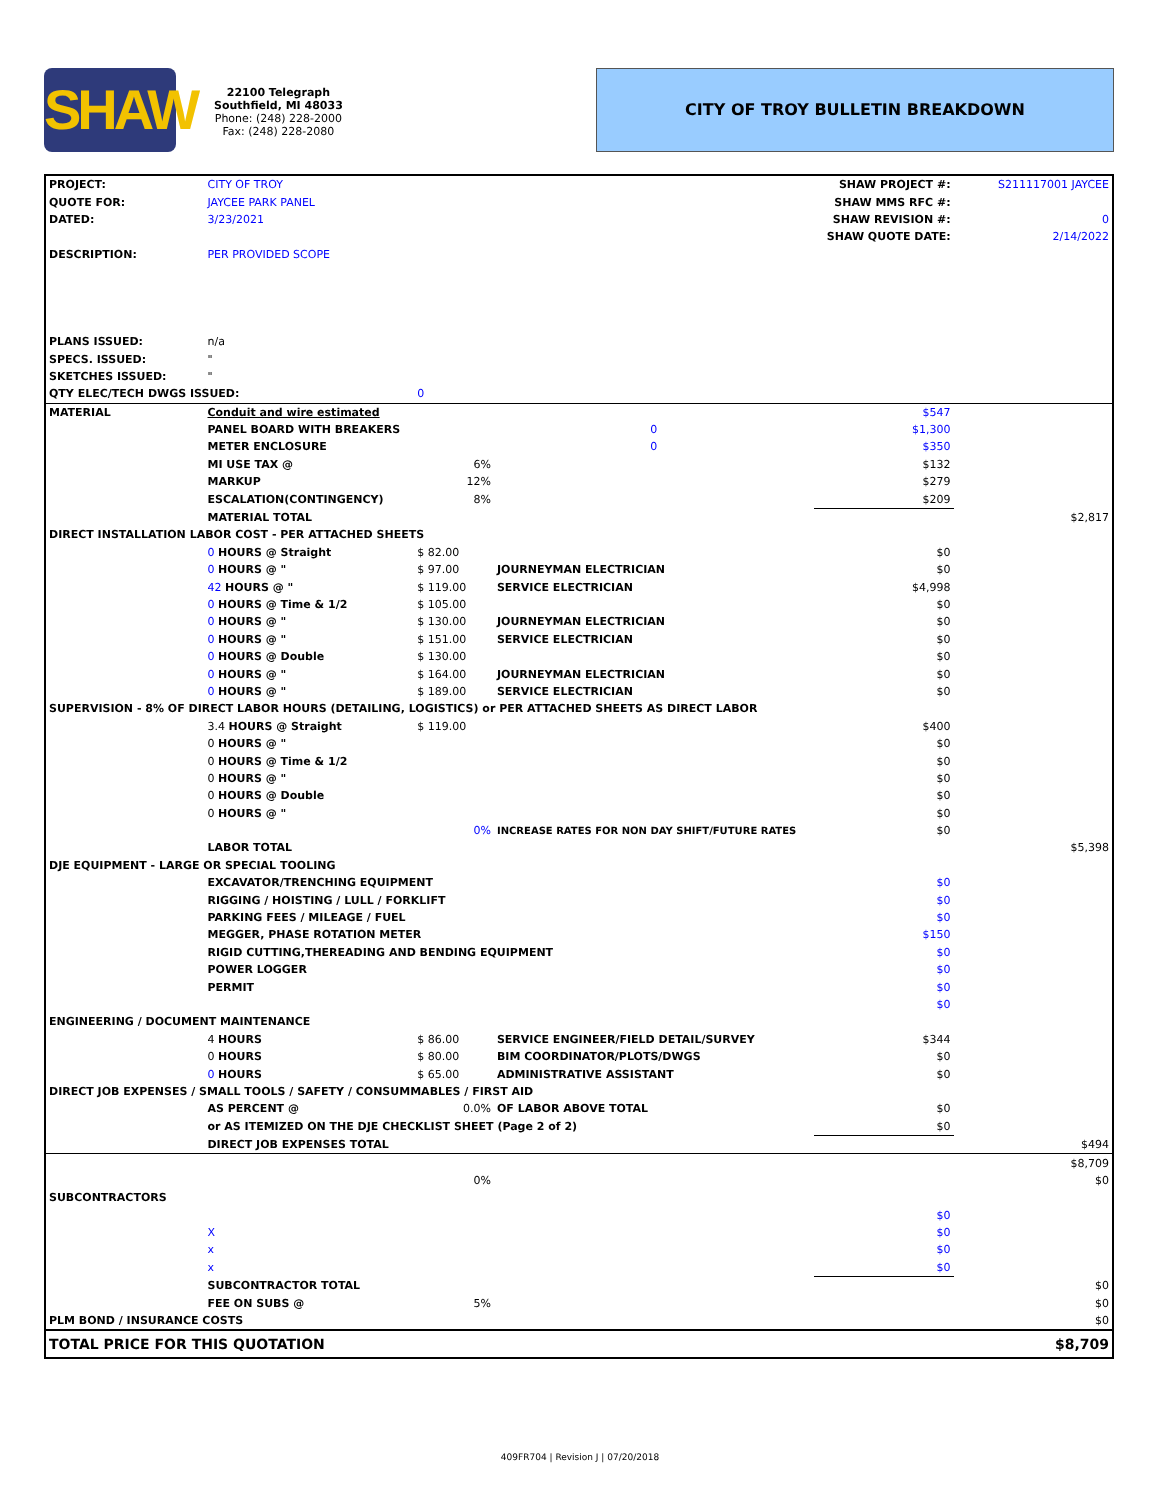SHAW
22100 Telegraph
Southfield, MI 48033
Phone: (248) 228-2000
Fax: (248) 228-2080
CITY OF TROY BULLETIN BREAKDOWN
| PROJECT: | CITY OF TROY | | | SHAW PROJECT #: | S211117001 JAYCEE |
| QUOTE FOR: | JAYCEE PARK PANEL | | | SHAW MMS RFC #: | |
| DATED: | 3/23/2021 | | | SHAW REVISION #: | 0 |
| | | | | SHAW QUOTE DATE: | 2/14/2022 |
| DESCRIPTION: | PER PROVIDED SCOPE | | | | |
| PLANS ISSUED: | n/a | | | | |
| SPECS. ISSUED: | " | | | | |
| SKETCHES ISSUED: | " | | | | |
| QTY ELEC/TECH DWGS ISSUED: | | 0 | | | |
| MATERIAL | Conduit and wire estimated | | | $547 | |
| | PANEL BOARD WITH BREAKERS | | 0 | $1,300 | |
| | METER ENCLOSURE | | 0 | $350 | |
| | MI USE TAX @ | 6% | | $132 | |
| | MARKUP | 12% | | $279 | |
| | ESCALATION(CONTINGENCY) | 8% | | $209 | |
| | MATERIAL TOTAL | | | | $2,817 |
| DIRECT INSTALLATION LABOR COST - PER ATTACHED SHEETS | | | | | |
| | 0 HOURS @ Straight | $ 82.00 | | $0 | |
| | 0 HOURS @ " | $ 97.00 | JOURNEYMAN ELECTRICIAN | $0 | |
| | 42 HOURS @ " | $ 119.00 | SERVICE ELECTRICIAN | $4,998 | |
| | 0 HOURS @ Time & 1/2 | $ 105.00 | | $0 | |
| | 0 HOURS @ " | $ 130.00 | JOURNEYMAN ELECTRICIAN | $0 | |
| | 0 HOURS @ " | $ 151.00 | SERVICE ELECTRICIAN | $0 | |
| | 0 HOURS @ Double | $ 130.00 | | $0 | |
| | 0 HOURS @ " | $ 164.00 | JOURNEYMAN ELECTRICIAN | $0 | |
| | 0 HOURS @ " | $ 189.00 | SERVICE ELECTRICIAN | $0 | |
| SUPERVISION - 8% OF DIRECT LABOR HOURS (DETAILING, LOGISTICS) or PER ATTACHED SHEETS AS DIRECT LABOR | | | | | |
| | 3.4 HOURS @ Straight | $ 119.00 | | $400 | |
| | 0 HOURS @ " | | | $0 | |
| | 0 HOURS @ Time & 1/2 | | | $0 | |
| | 0 HOURS @ " | | | $0 | |
| | 0 HOURS @ Double | | | $0 | |
| | 0 HOURS @ " | | | $0 | |
| | | 0% | INCREASE RATES FOR NON DAY SHIFT/FUTURE RATES | $0 | |
| | LABOR TOTAL | | | | $5,398 |
| DJE EQUIPMENT - LARGE OR SPECIAL TOOLING | | | | | |
| | EXCAVATOR/TRENCHING EQUIPMENT | | | $0 | |
| | RIGGING / HOISTING / LULL / FORKLIFT | | | $0 | |
| | PARKING FEES / MILEAGE / FUEL | | | $0 | |
| | MEGGER, PHASE ROTATION METER | | | $150 | |
| | RIGID CUTTING,THEREADING AND BENDING EQUIPMENT | | | $0 | |
| | POWER LOGGER | | | $0 | |
| | PERMIT | | | $0 | |
| | | | | $0 | |
| ENGINEERING / DOCUMENT MAINTENANCE | | | | | |
| | 4 HOURS | $ 86.00 | SERVICE ENGINEER/FIELD DETAIL/SURVEY | $344 | |
| | 0 HOURS | $ 80.00 | BIM COORDINATOR/PLOTS/DWGS | $0 | |
| | 0 HOURS | $ 65.00 | ADMINISTRATIVE ASSISTANT | $0 | |
| DIRECT JOB EXPENSES / SMALL TOOLS / SAFETY / CONSUMMABLES / FIRST AID | | | | | |
| | AS PERCENT @ | 0.0% | OF LABOR ABOVE TOTAL | $0 | |
| | or AS ITEMIZED ON THE DJE CHECKLIST SHEET (Page 2 of 2) | | | $0 | |
| | DIRECT JOB EXPENSES TOTAL | | | | $494 |
| | | | | | $8,709 |
| | | 0% | | | $0 |
| SUBCONTRACTORS | | | | | |
| | | | | $0 | |
| | X | | | $0 | |
| | x | | | $0 | |
| | x | | | $0 | |
| | SUBCONTRACTOR TOTAL | | | | $0 |
| | FEE ON SUBS @ | 5% | | | $0 |
| PLM BOND / INSURANCE COSTS | | | | | $0 |
| TOTAL PRICE FOR THIS QUOTATION | | | | | $8,709 |
409FR704 | Revision J | 07/20/2018